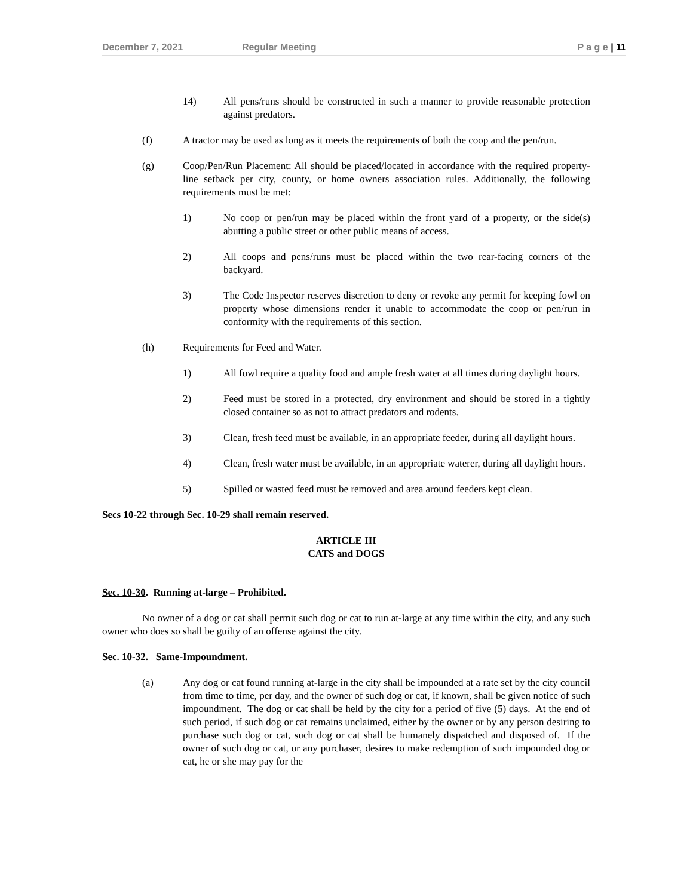December 7, 2021 Regular Meeting P a g e | 11
14) All pens/runs should be constructed in such a manner to provide reasonable protection against predators.
(f) A tractor may be used as long as it meets the requirements of both the coop and the pen/run.
(g) Coop/Pen/Run Placement: All should be placed/located in accordance with the required property-line setback per city, county, or home owners association rules. Additionally, the following requirements must be met:
1) No coop or pen/run may be placed within the front yard of a property, or the side(s) abutting a public street or other public means of access.
2) All coops and pens/runs must be placed within the two rear-facing corners of the backyard.
3) The Code Inspector reserves discretion to deny or revoke any permit for keeping fowl on property whose dimensions render it unable to accommodate the coop or pen/run in conformity with the requirements of this section.
(h) Requirements for Feed and Water.
1) All fowl require a quality food and ample fresh water at all times during daylight hours.
2) Feed must be stored in a protected, dry environment and should be stored in a tightly closed container so as not to attract predators and rodents.
3) Clean, fresh feed must be available, in an appropriate feeder, during all daylight hours.
4) Clean, fresh water must be available, in an appropriate waterer, during all daylight hours.
5) Spilled or wasted feed must be removed and area around feeders kept clean.
Secs 10-22 through Sec. 10-29 shall remain reserved.
ARTICLE III
CATS and DOGS
Sec. 10-30. Running at-large – Prohibited.
No owner of a dog or cat shall permit such dog or cat to run at-large at any time within the city, and any such owner who does so shall be guilty of an offense against the city.
Sec. 10-32. Same-Impoundment.
(a) Any dog or cat found running at-large in the city shall be impounded at a rate set by the city council from time to time, per day, and the owner of such dog or cat, if known, shall be given notice of such impoundment. The dog or cat shall be held by the city for a period of five (5) days. At the end of such period, if such dog or cat remains unclaimed, either by the owner or by any person desiring to purchase such dog or cat, such dog or cat shall be humanely dispatched and disposed of. If the owner of such dog or cat, or any purchaser, desires to make redemption of such impounded dog or cat, he or she may pay for the